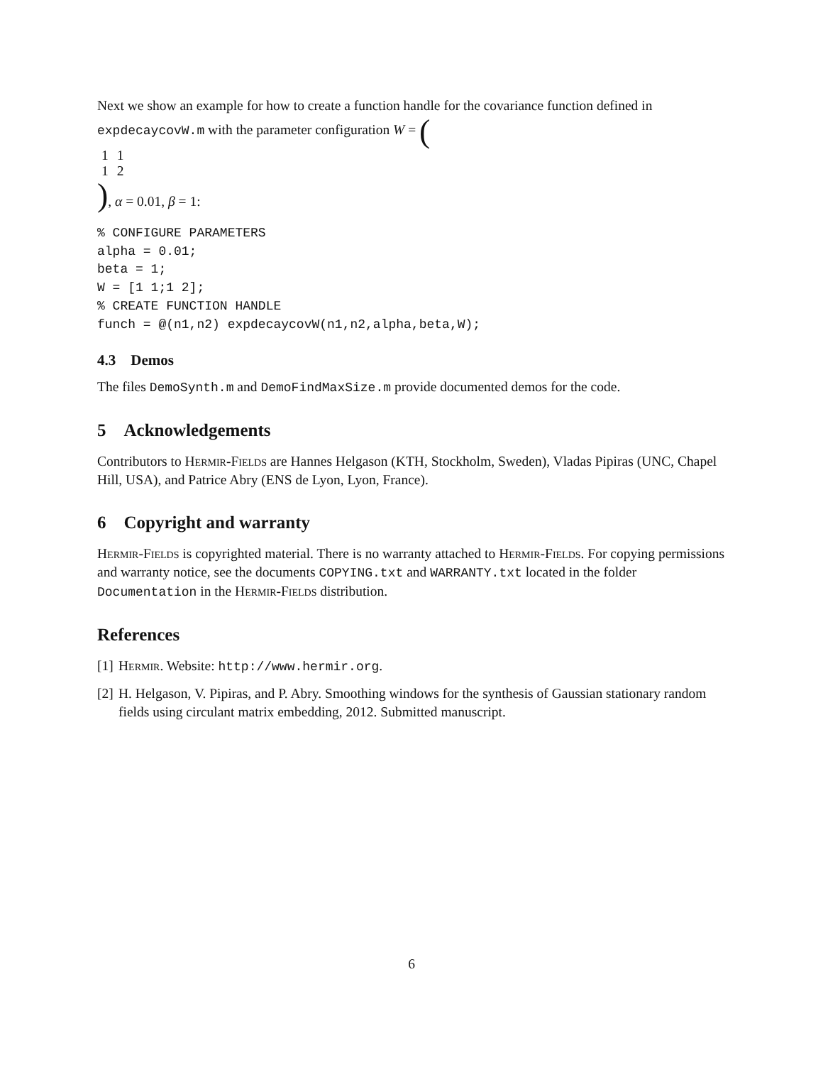Next we show an example for how to create a function handle for the covariance function defined in expdecaycovW.m with the parameter configuration W = (
| 1 | 1 |
| 1 | 2 |
), α = 0.01, β = 1:
% CONFIGURE PARAMETERS
alpha = 0.01;
beta = 1;
W = [1 1;1 2];
% CREATE FUNCTION HANDLE
funch = @(n1,n2) expdecaycovW(n1,n2,alpha,beta,W);
4.3 Demos
The files DemoSynth.m and DemoFindMaxSize.m provide documented demos for the code.
5 Acknowledgements
Contributors to Hermir-Fields are Hannes Helgason (KTH, Stockholm, Sweden), Vladas Pipiras (UNC, Chapel Hill, USA), and Patrice Abry (ENS de Lyon, Lyon, France).
6 Copyright and warranty
Hermir-Fields is copyrighted material. There is no warranty attached to Hermir-Fields. For copying permissions and warranty notice, see the documents COPYING.txt and WARRANTY.txt located in the folder Documentation in the Hermir-Fields distribution.
References
[1] Hermir. Website: http://www.hermir.org.
[2] H. Helgason, V. Pipiras, and P. Abry. Smoothing windows for the synthesis of Gaussian stationary random fields using circulant matrix embedding, 2012. Submitted manuscript.
6